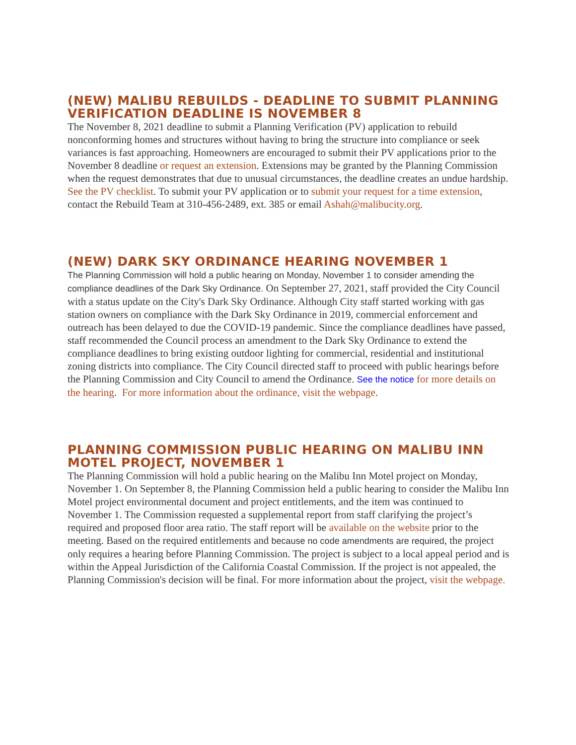(NEW) MALIBU REBUILDS - DEADLINE TO SUBMIT PLANNING VERIFICATION DEADLINE IS NOVEMBER 8
The November 8, 2021 deadline to submit a Planning Verification (PV) application to rebuild nonconforming homes and structures without having to bring the structure into compliance or seek variances is fast approaching. Homeowners are encouraged to submit their PV applications prior to the November 8 deadline or request an extension. Extensions may be granted by the Planning Commission when the request demonstrates that due to unusual circumstances, the deadline creates an undue hardship. See the PV checklist. To submit your PV application or to submit your request for a time extension, contact the Rebuild Team at 310-456-2489, ext. 385 or email Ashah@malibucity.org.
(NEW) DARK SKY ORDINANCE HEARING NOVEMBER 1
The Planning Commission will hold a public hearing on Monday, November 1 to consider amending the compliance deadlines of the Dark Sky Ordinance. On September 27, 2021, staff provided the City Council with a status update on the City's Dark Sky Ordinance. Although City staff started working with gas station owners on compliance with the Dark Sky Ordinance in 2019, commercial enforcement and outreach has been delayed to due the COVID-19 pandemic. Since the compliance deadlines have passed, staff recommended the Council process an amendment to the Dark Sky Ordinance to extend the compliance deadlines to bring existing outdoor lighting for commercial, residential and institutional zoning districts into compliance. The City Council directed staff to proceed with public hearings before the Planning Commission and City Council to amend the Ordinance. See the notice for more details on the hearing. For more information about the ordinance, visit the webpage.
PLANNING COMMISSION PUBLIC HEARING ON MALIBU INN MOTEL PROJECT, NOVEMBER 1
The Planning Commission will hold a public hearing on the Malibu Inn Motel project on Monday, November 1. On September 8, the Planning Commission held a public hearing to consider the Malibu Inn Motel project environmental document and project entitlements, and the item was continued to November 1. The Commission requested a supplemental report from staff clarifying the project’s required and proposed floor area ratio. The staff report will be available on the website prior to the meeting. Based on the required entitlements and because no code amendments are required, the project only requires a hearing before Planning Commission. The project is subject to a local appeal period and is within the Appeal Jurisdiction of the California Coastal Commission. If the project is not appealed, the Planning Commission's decision will be final. For more information about the project, visit the webpage.